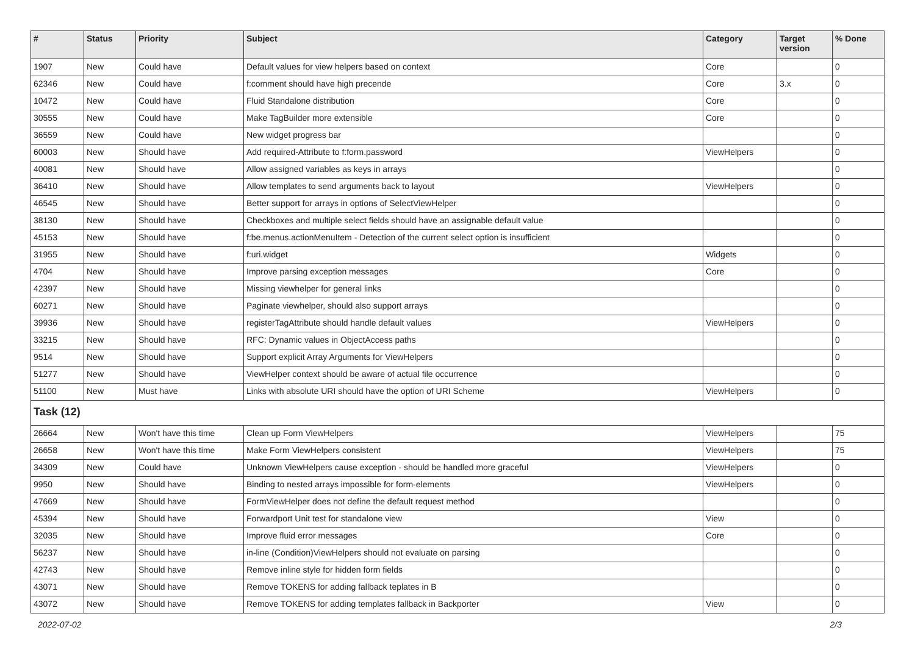| # | Status | Priority | Subject | Category | Target version | % Done |
| --- | --- | --- | --- | --- | --- | --- |
| 1907 | New | Could have | Default values for view helpers based on context | Core | | 0 |
| 62346 | New | Could have | f:comment should have high precende | Core | 3.x | 0 |
| 10472 | New | Could have | Fluid Standalone distribution | Core | | 0 |
| 30555 | New | Could have | Make TagBuilder more extensible | Core | | 0 |
| 36559 | New | Could have | New widget progress bar | | | 0 |
| 60003 | New | Should have | Add required-Attribute to f:form.password | ViewHelpers | | 0 |
| 40081 | New | Should have | Allow assigned variables as keys in arrays | | | 0 |
| 36410 | New | Should have | Allow templates to send arguments back to layout | ViewHelpers | | 0 |
| 46545 | New | Should have | Better support for arrays in options of SelectViewHelper | | | 0 |
| 38130 | New | Should have | Checkboxes and multiple select fields should have an assignable default value | | | 0 |
| 45153 | New | Should have | f:be.menus.actionMenuItem - Detection of the current select option is insufficient | | | 0 |
| 31955 | New | Should have | f:uri.widget | Widgets | | 0 |
| 4704 | New | Should have | Improve parsing exception messages | Core | | 0 |
| 42397 | New | Should have | Missing viewhelper for general links | | | 0 |
| 60271 | New | Should have | Paginate viewhelper, should also support arrays | | | 0 |
| 39936 | New | Should have | registerTagAttribute should handle default values | ViewHelpers | | 0 |
| 33215 | New | Should have | RFC: Dynamic values in ObjectAccess paths | | | 0 |
| 9514 | New | Should have | Support explicit Array Arguments for ViewHelpers | | | 0 |
| 51277 | New | Should have | ViewHelper context should be aware of actual file occurrence | | | 0 |
| 51100 | New | Must have | Links with absolute URI should have the option of URI Scheme | ViewHelpers | | 0 |
| Task (12) | | | | | | |
| 26664 | New | Won't have this time | Clean up Form ViewHelpers | ViewHelpers | | 75 |
| 26658 | New | Won't have this time | Make Form ViewHelpers consistent | ViewHelpers | | 75 |
| 34309 | New | Could have | Unknown ViewHelpers cause exception - should be handled more graceful | ViewHelpers | | 0 |
| 9950 | New | Should have | Binding to nested arrays impossible for form-elements | ViewHelpers | | 0 |
| 47669 | New | Should have | FormViewHelper does not define the default request method | | | 0 |
| 45394 | New | Should have | Forwardport Unit test for standalone view | View | | 0 |
| 32035 | New | Should have | Improve fluid error messages | Core | | 0 |
| 56237 | New | Should have | in-line (Condition)ViewHelpers should not evaluate on parsing | | | 0 |
| 42743 | New | Should have | Remove inline style for hidden form fields | | | 0 |
| 43071 | New | Should have | Remove TOKENS for adding fallback teplates in B | | | 0 |
| 43072 | New | Should have | Remove TOKENS for adding templates fallback in Backporter | View | | 0 |
2022-07-02 2/3